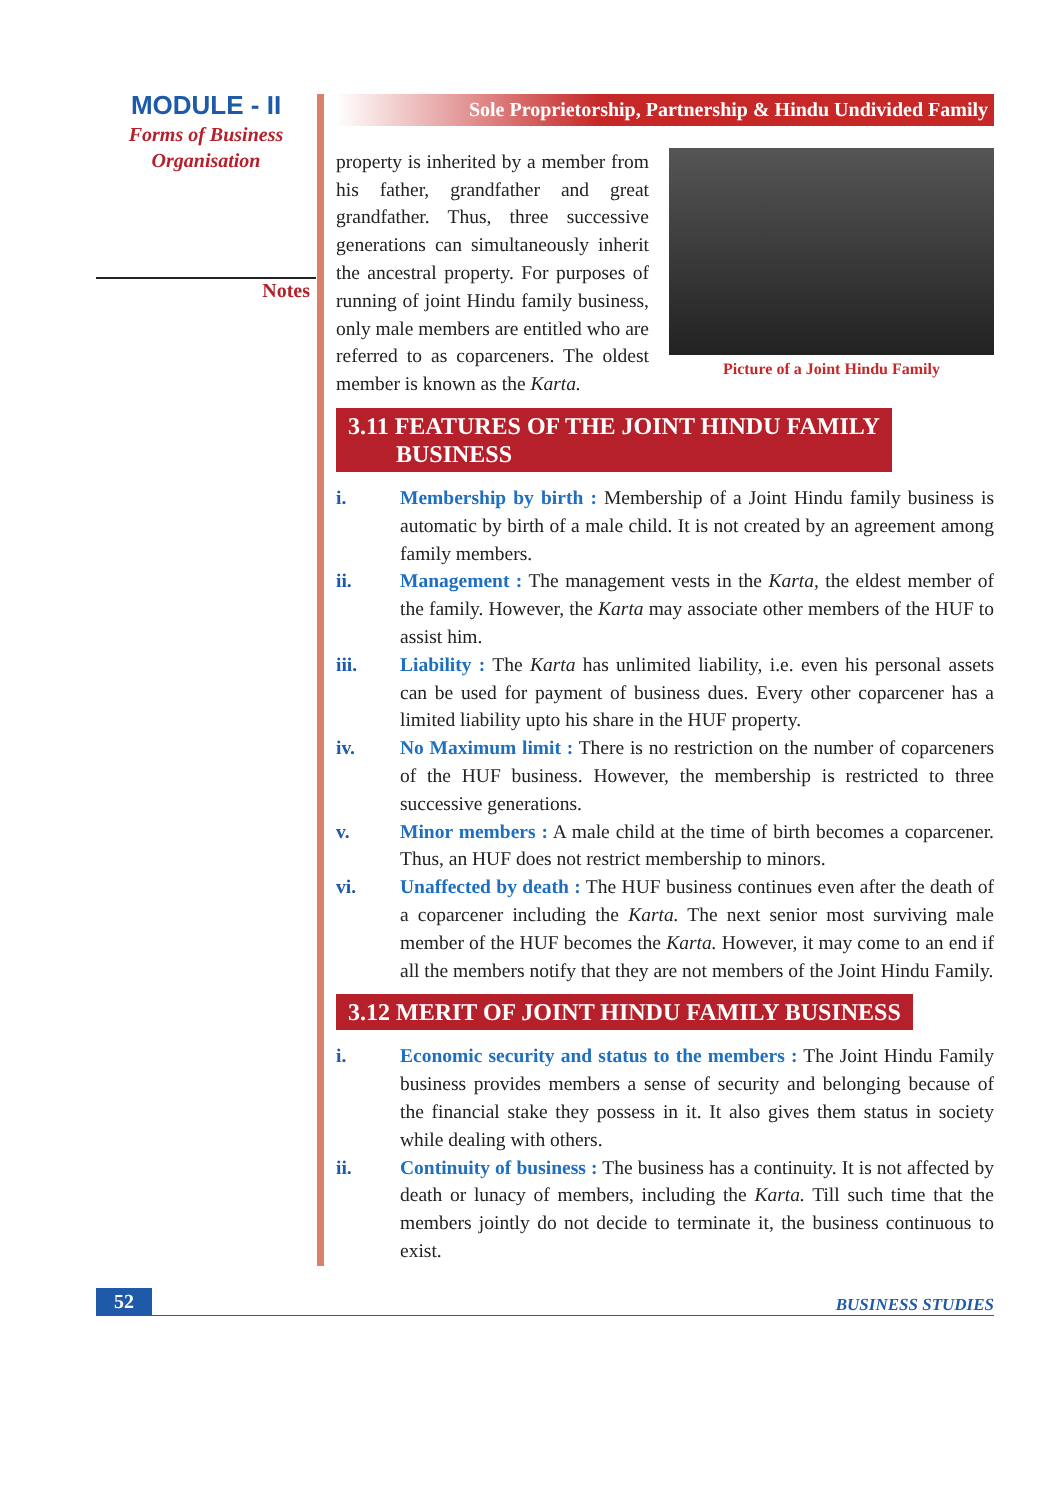MODULE - II
Forms of Business
Organisation
Notes
Sole Proprietorship, Partnership & Hindu Undivided Family
property is inherited by a member from his father, grandfather and great grandfather. Thus, three successive generations can simultaneously inherit the ancestral property. For purposes of running of joint Hindu family business, only male members are entitled who are referred to as coparceners. The oldest member is known as the Karta.
Picture of a Joint Hindu Family
3.11 FEATURES OF THE JOINT HINDU FAMILY
BUSINESS
i. Membership by birth : Membership of a Joint Hindu family business is automatic by birth of a male child. It is not created by an agreement among family members.
ii. Management : The management vests in the Karta, the eldest member of the family. However, the Karta may associate other members of the HUF to assist him.
iii. Liability : The Karta has unlimited liability, i.e. even his personal assets can be used for payment of business dues. Every other coparcener has a limited liability upto his share in the HUF property.
iv. No Maximum limit : There is no restriction on the number of coparceners of the HUF business. However, the membership is restricted to three successive generations.
v. Minor members : A male child at the time of birth becomes a coparcener. Thus, an HUF does not restrict membership to minors.
vi. Unaffected by death : The HUF business continues even after the death of a coparcener including the Karta. The next senior most surviving male member of the HUF becomes the Karta. However, it may come to an end if all the members notify that they are not members of the Joint Hindu Family.
3.12 MERIT OF JOINT HINDU FAMILY BUSINESS
i. Economic security and status to the members : The Joint Hindu Family business provides members a sense of security and belonging because of the financial stake they possess in it. It also gives them status in society while dealing with others.
ii. Continuity of business : The business has a continuity. It is not affected by death or lunacy of members, including the Karta. Till such time that the members jointly do not decide to terminate it, the business continuous to exist.
52 BUSINESS STUDIES